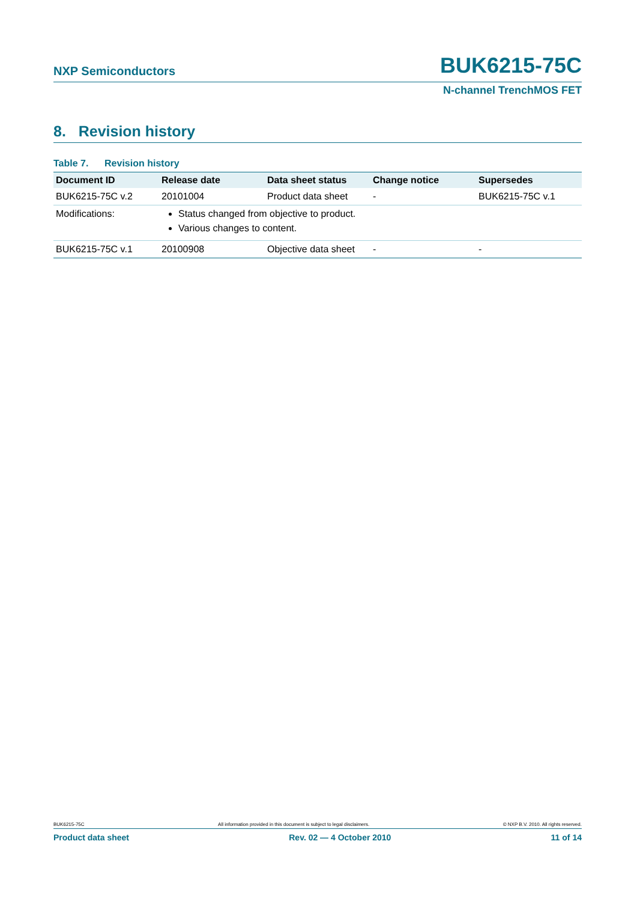NXP Semiconductors BUK6215-75C
N-channel TrenchMOS FET
8. Revision history
Table 7. Revision history
| Document ID | Release date | Data sheet status | Change notice | Supersedes |
| --- | --- | --- | --- | --- |
| BUK6215-75C v.2 | 20101004 | Product data sheet | - | BUK6215-75C v.1 |
| Modifications: | Status changed from objective to product. Various changes to content. | | | |
| BUK6215-75C v.1 | 20100908 | Objective data sheet | - | - |
BUK6215-75C All information provided in this document is subject to legal disclaimers. © NXP B.V. 2010. All rights reserved.
Product data sheet Rev. 02 — 4 October 2010 11 of 14